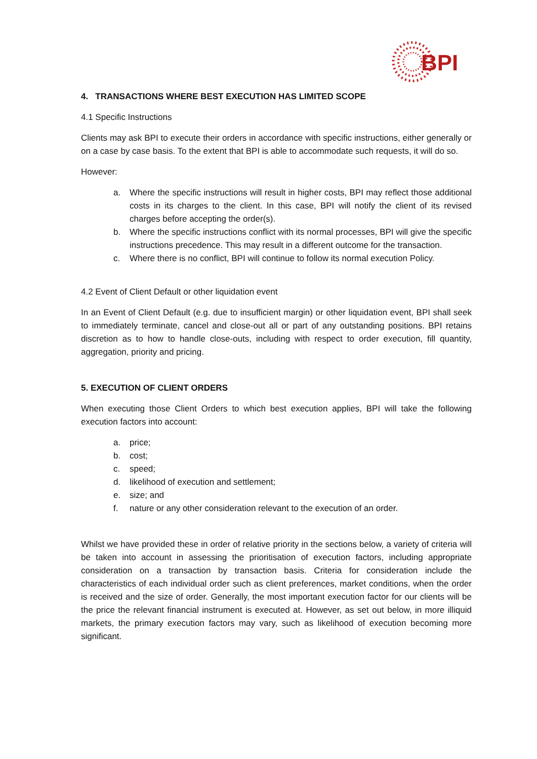BPI
4. TRANSACTIONS WHERE BEST EXECUTION HAS LIMITED SCOPE
4.1 Specific Instructions
Clients may ask BPI to execute their orders in accordance with specific instructions, either generally or on a case by case basis. To the extent that BPI is able to accommodate such requests, it will do so.
However:
a. Where the specific instructions will result in higher costs, BPI may reflect those additional costs in its charges to the client. In this case, BPI will notify the client of its revised charges before accepting the order(s).
b. Where the specific instructions conflict with its normal processes, BPI will give the specific instructions precedence. This may result in a different outcome for the transaction.
c. Where there is no conflict, BPI will continue to follow its normal execution Policy.
4.2 Event of Client Default or other liquidation event
In an Event of Client Default (e.g. due to insufficient margin) or other liquidation event, BPI shall seek to immediately terminate, cancel and close-out all or part of any outstanding positions. BPI retains discretion as to how to handle close-outs, including with respect to order execution, fill quantity, aggregation, priority and pricing.
5. EXECUTION OF CLIENT ORDERS
When executing those Client Orders to which best execution applies, BPI will take the following execution factors into account:
a. price;
b. cost;
c. speed;
d. likelihood of execution and settlement;
e. size; and
f. nature or any other consideration relevant to the execution of an order.
Whilst we have provided these in order of relative priority in the sections below, a variety of criteria will be taken into account in assessing the prioritisation of execution factors, including appropriate consideration on a transaction by transaction basis. Criteria for consideration include the characteristics of each individual order such as client preferences, market conditions, when the order is received and the size of order. Generally, the most important execution factor for our clients will be the price the relevant financial instrument is executed at. However, as set out below, in more illiquid markets, the primary execution factors may vary, such as likelihood of execution becoming more significant.